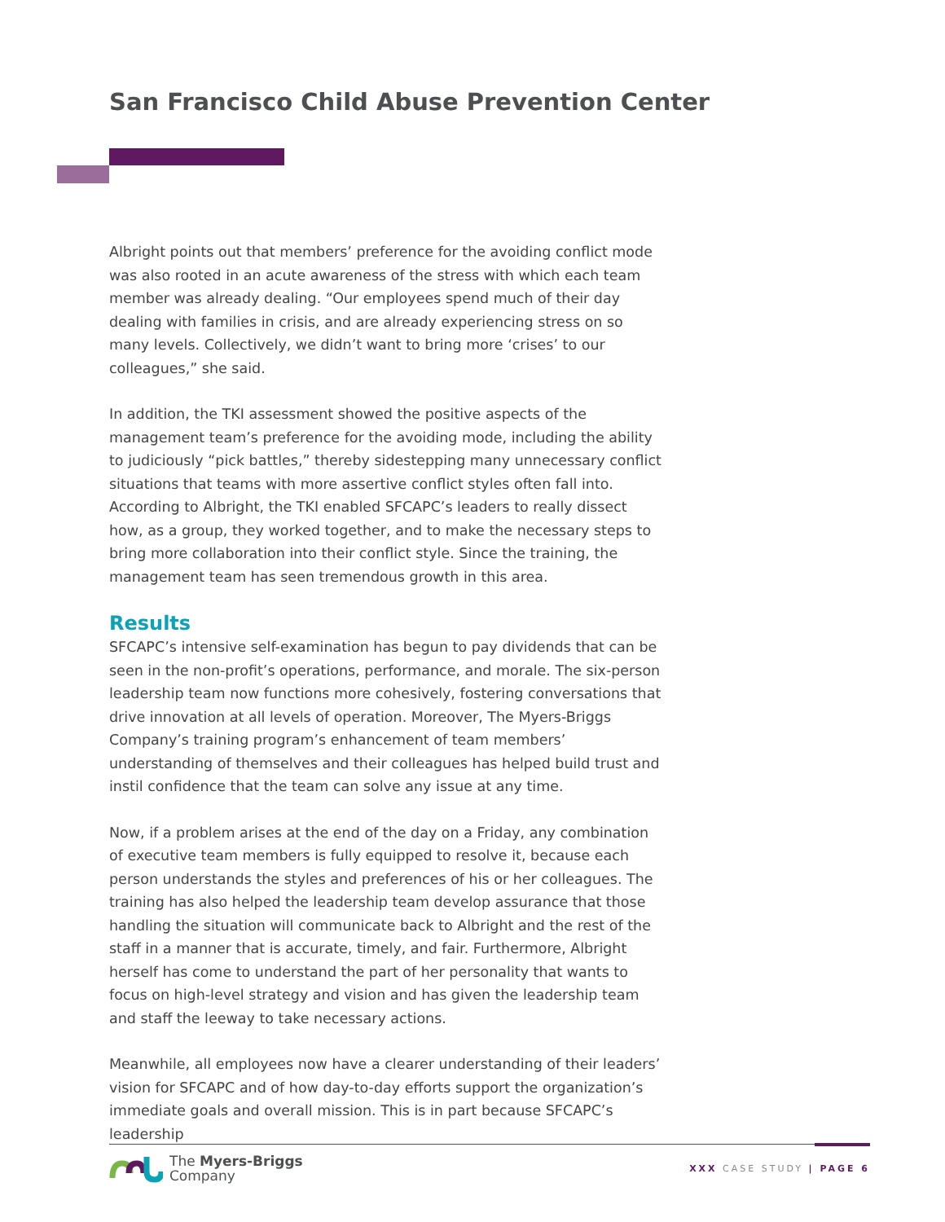San Francisco Child Abuse Prevention Center
Albright points out that members’ preference for the avoiding conflict mode was also rooted in an acute awareness of the stress with which each team member was already dealing. “Our employees spend much of their day dealing with families in crisis, and are already experiencing stress on so many levels. Collectively, we didn’t want to bring more ‘crises’ to our colleagues,” she said.
In addition, the TKI assessment showed the positive aspects of the management team’s preference for the avoiding mode, including the ability to judiciously “pick battles,” thereby sidestepping many unnecessary conflict situations that teams with more assertive conflict styles often fall into. According to Albright, the TKI enabled SFCAPC’s leaders to really dissect how, as a group, they worked together, and to make the necessary steps to bring more collaboration into their conflict style. Since the training, the management team has seen tremendous growth in this area.
Results
SFCAPC’s intensive self-examination has begun to pay dividends that can be seen in the non-profit’s operations, performance, and morale. The six-person leadership team now functions more cohesively, fostering conversations that drive innovation at all levels of operation. Moreover, The Myers-Briggs Company’s training program’s enhancement of team members’ understanding of themselves and their colleagues has helped build trust and instil confidence that the team can solve any issue at any time.
Now, if a problem arises at the end of the day on a Friday, any combination of executive team members is fully equipped to resolve it, because each person understands the styles and preferences of his or her colleagues. The training has also helped the leadership team develop assurance that those handling the situation will communicate back to Albright and the rest of the staff in a manner that is accurate, timely, and fair. Furthermore, Albright herself has come to understand the part of her personality that wants to focus on high-level strategy and vision and has given the leadership team and staff the leeway to take necessary actions.
Meanwhile, all employees now have a clearer understanding of their leaders’ vision for SFCAPC and of how day-to-day efforts support the organization’s immediate goals and overall mission. This is in part because SFCAPC’s leadership
The Myers-Briggs
Company
XXX CASE STUDY | PAGE 6